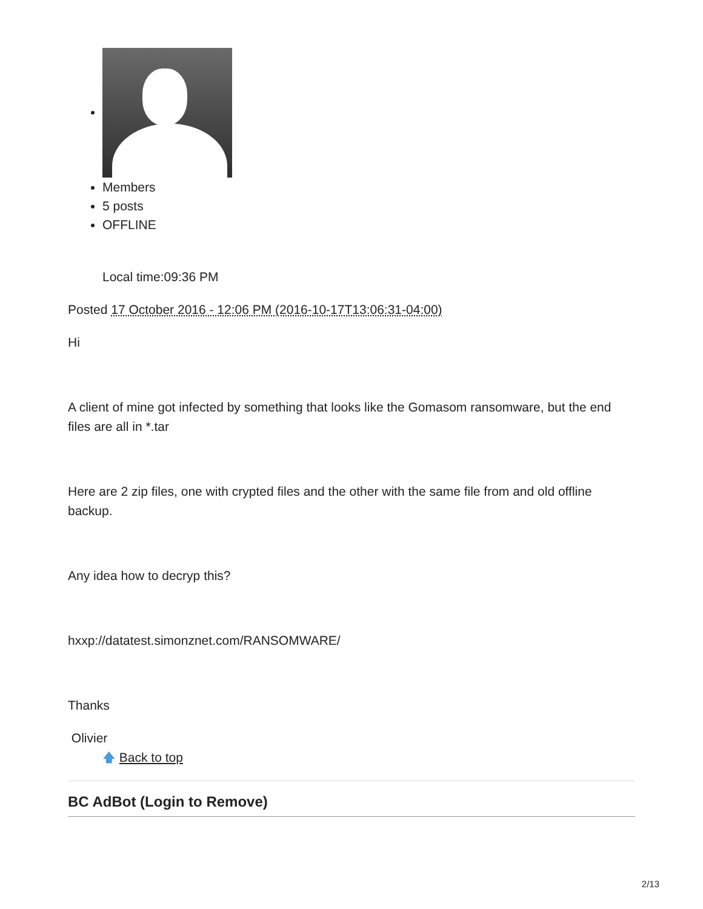Members
5 posts
OFFLINE
Local time:09:36 PM
Posted 17 October 2016 - 12:06 PM (2016-10-17T13:06:31-04:00)
Hi
A client of mine got infected by something that looks like the Gomasom ransomware, but the end files are all in *.tar
Here are 2 zip files, one with crypted files and the other with the same file from and old offline backup.
Any idea how to decryp this?
hxxp://datatest.simonznet.com/RANSOMWARE/
Thanks
Olivier
🡅 Back to top
BC AdBot (Login to Remove)
2/13